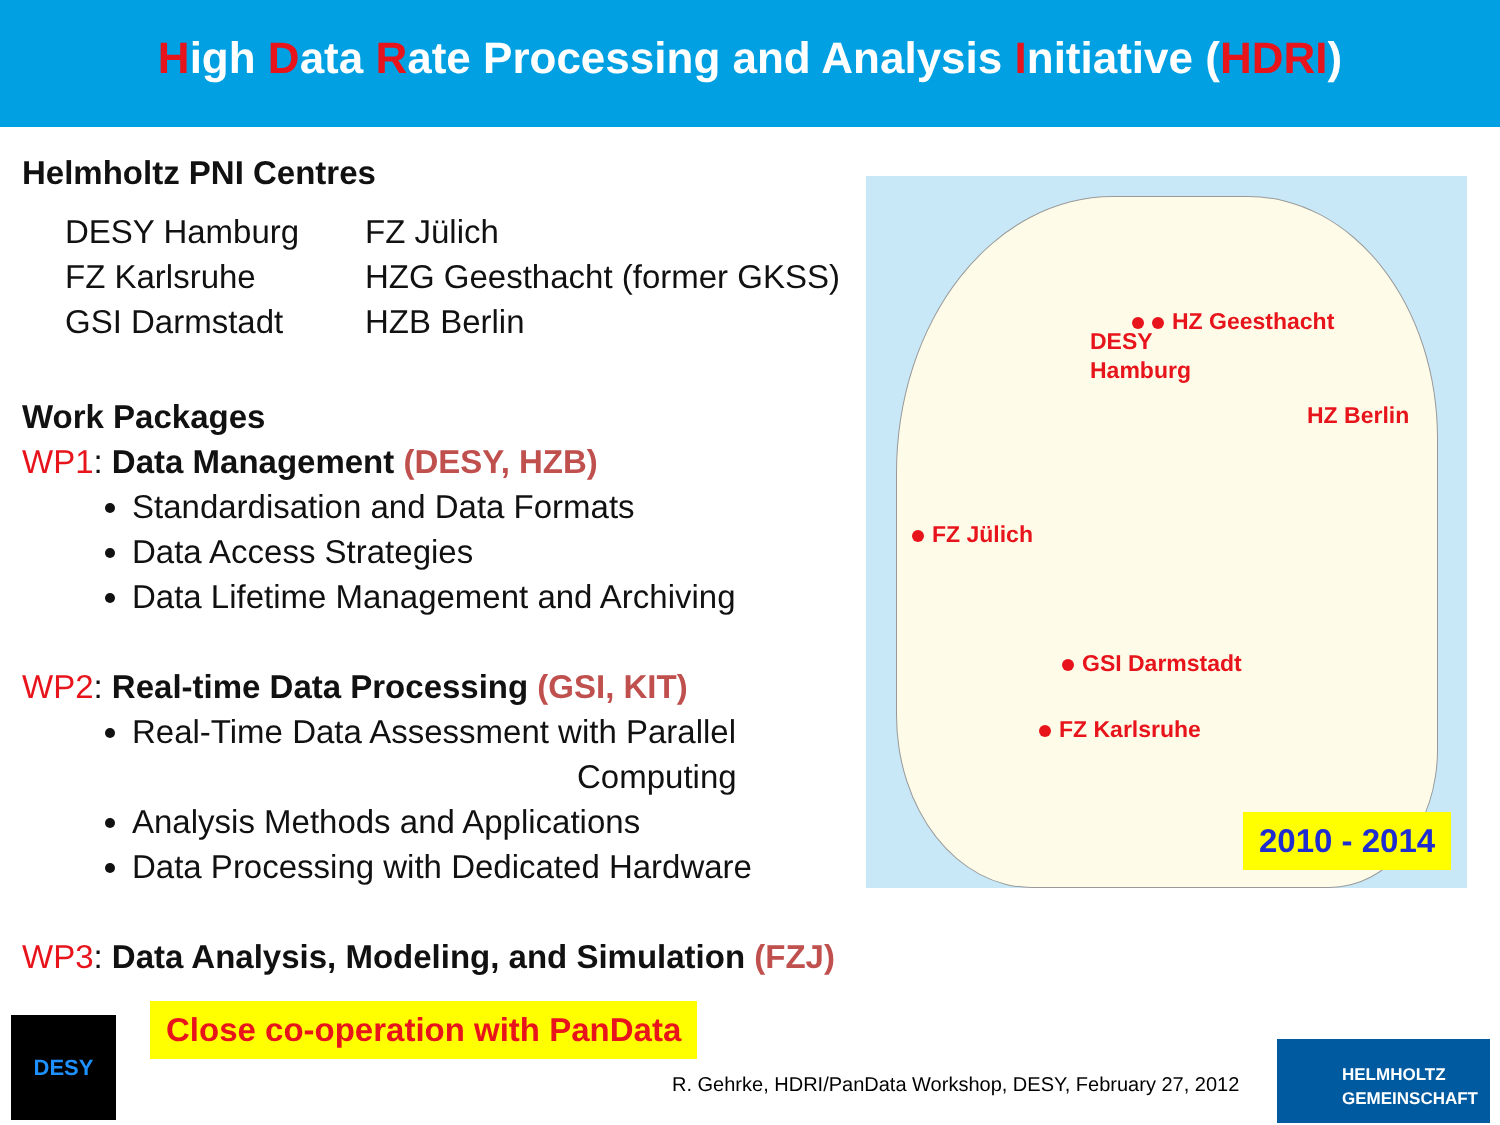High Data Rate Processing and Analysis Initiative (HDRI)
Helmholtz PNI Centres
DESY Hamburg
FZ Jülich
FZ Karlsruhe
HZG Geesthacht (former GKSS)
GSI Darmstadt
HZB Berlin
Work Packages
WP1: Data Management (DESY, HZB)
Standardisation and Data Formats
Data Access Strategies
Data Lifetime Management and Archiving
WP2: Real-time Data Processing (GSI, KIT)
Real-Time Data Assessment with Parallel
Computing
Analysis Methods and Applications
Data Processing with Dedicated Hardware
WP3: Data Analysis, Modeling, and Simulation (FZJ)
HZ Geesthacht
DESY
Hamburg
HZ Berlin
FZ Jülich
GSI Darmstadt
FZ Karlsruhe
2010 - 2014
DESY
Close co-operation with PanData
R. Gehrke, HDRI/PanData Workshop, DESY, February 27, 2012
HELMHOLTZ
GEMEINSCHAFT